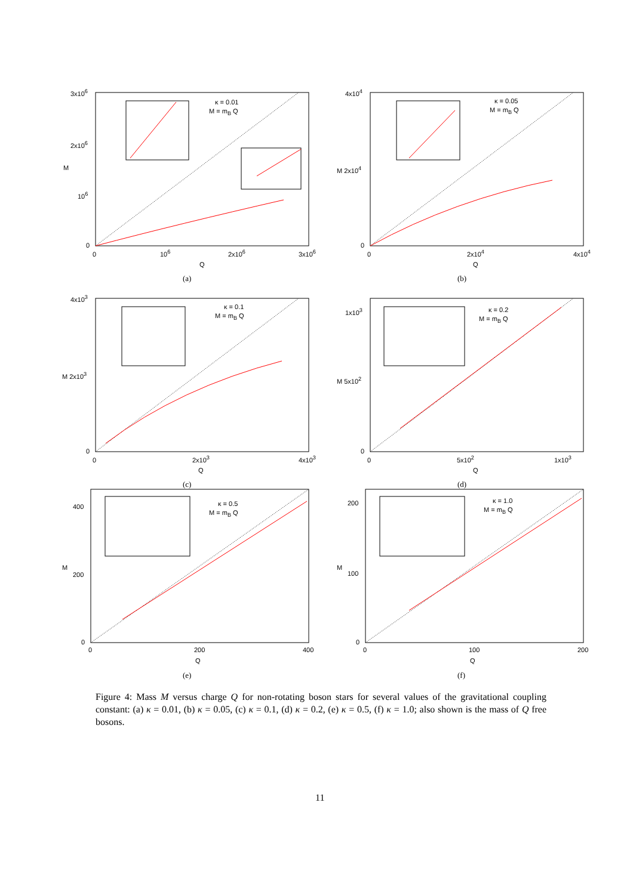3x10<sup>6</sup>
2x10<sup>6</sup>
10<sup>6</sup>
0
M
κ = 0.01
M = m<sub>B</sub> Q
0 10<sup>6</sup> 2x10<sup>6</sup> 3x10<sup>6</sup>
Q
(a)
4x10<sup>4</sup>
M 2x10<sup>4</sup>
0
κ = 0.05
M = m<sub>B</sub> Q
0 2x10<sup>4</sup> 4x10<sup>4</sup>
Q
(b)
4x10<sup>3</sup>
M 2x10<sup>3</sup>
0
κ = 0.1
M = m<sub>B</sub> Q
0 2x10<sup>3</sup> 4x10<sup>3</sup>
Q
(c)
1x10<sup>3</sup>
M 5x10<sup>2</sup>
0
κ = 0.2
M = m<sub>B</sub> Q
0 5x10<sup>2</sup> 1x10<sup>3</sup>
Q
(d)
400
M
200
0
κ = 0.5
M = m<sub>B</sub> Q
0 200 400
Q
(e)
200
M
100
0
κ = 1.0
M = m<sub>B</sub> Q
0 100 200
Q
(f)
Figure 4: Mass M versus charge Q for non-rotating boson stars for several values of the gravitational coupling constant: (a) κ = 0.01, (b) κ = 0.05, (c) κ = 0.1, (d) κ = 0.2, (e) κ = 0.5, (f) κ = 1.0; also shown is the mass of Q free bosons.
11